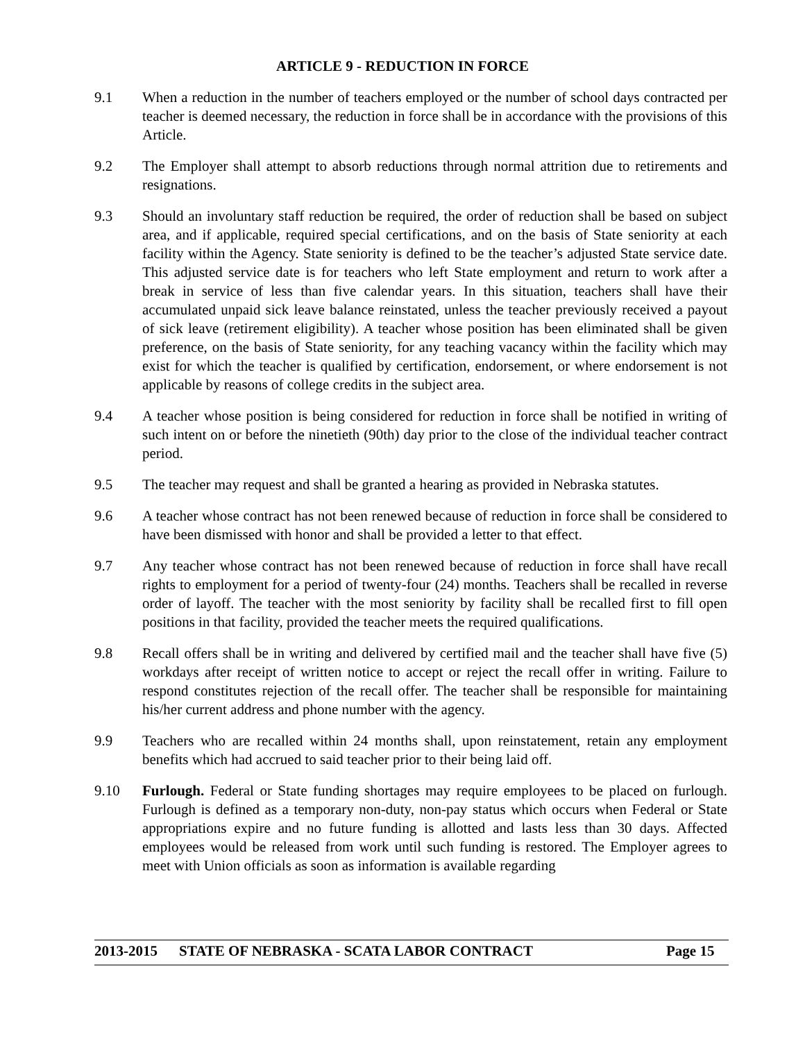ARTICLE 9 - REDUCTION IN FORCE
9.1 When a reduction in the number of teachers employed or the number of school days contracted per teacher is deemed necessary, the reduction in force shall be in accordance with the provisions of this Article.
9.2 The Employer shall attempt to absorb reductions through normal attrition due to retirements and resignations.
9.3 Should an involuntary staff reduction be required, the order of reduction shall be based on subject area, and if applicable, required special certifications, and on the basis of State seniority at each facility within the Agency. State seniority is defined to be the teacher’s adjusted State service date. This adjusted service date is for teachers who left State employment and return to work after a break in service of less than five calendar years. In this situation, teachers shall have their accumulated unpaid sick leave balance reinstated, unless the teacher previously received a payout of sick leave (retirement eligibility). A teacher whose position has been eliminated shall be given preference, on the basis of State seniority, for any teaching vacancy within the facility which may exist for which the teacher is qualified by certification, endorsement, or where endorsement is not applicable by reasons of college credits in the subject area.
9.4 A teacher whose position is being considered for reduction in force shall be notified in writing of such intent on or before the ninetieth (90th) day prior to the close of the individual teacher contract period.
9.5 The teacher may request and shall be granted a hearing as provided in Nebraska statutes.
9.6 A teacher whose contract has not been renewed because of reduction in force shall be considered to have been dismissed with honor and shall be provided a letter to that effect.
9.7 Any teacher whose contract has not been renewed because of reduction in force shall have recall rights to employment for a period of twenty-four (24) months. Teachers shall be recalled in reverse order of layoff. The teacher with the most seniority by facility shall be recalled first to fill open positions in that facility, provided the teacher meets the required qualifications.
9.8 Recall offers shall be in writing and delivered by certified mail and the teacher shall have five (5) workdays after receipt of written notice to accept or reject the recall offer in writing. Failure to respond constitutes rejection of the recall offer. The teacher shall be responsible for maintaining his/her current address and phone number with the agency.
9.9 Teachers who are recalled within 24 months shall, upon reinstatement, retain any employment benefits which had accrued to said teacher prior to their being laid off.
9.10 Furlough. Federal or State funding shortages may require employees to be placed on furlough. Furlough is defined as a temporary non-duty, non-pay status which occurs when Federal or State appropriations expire and no future funding is allotted and lasts less than 30 days. Affected employees would be released from work until such funding is restored. The Employer agrees to meet with Union officials as soon as information is available regarding
2013-2015 STATE OF NEBRASKA - SCATA LABOR CONTRACT Page 15